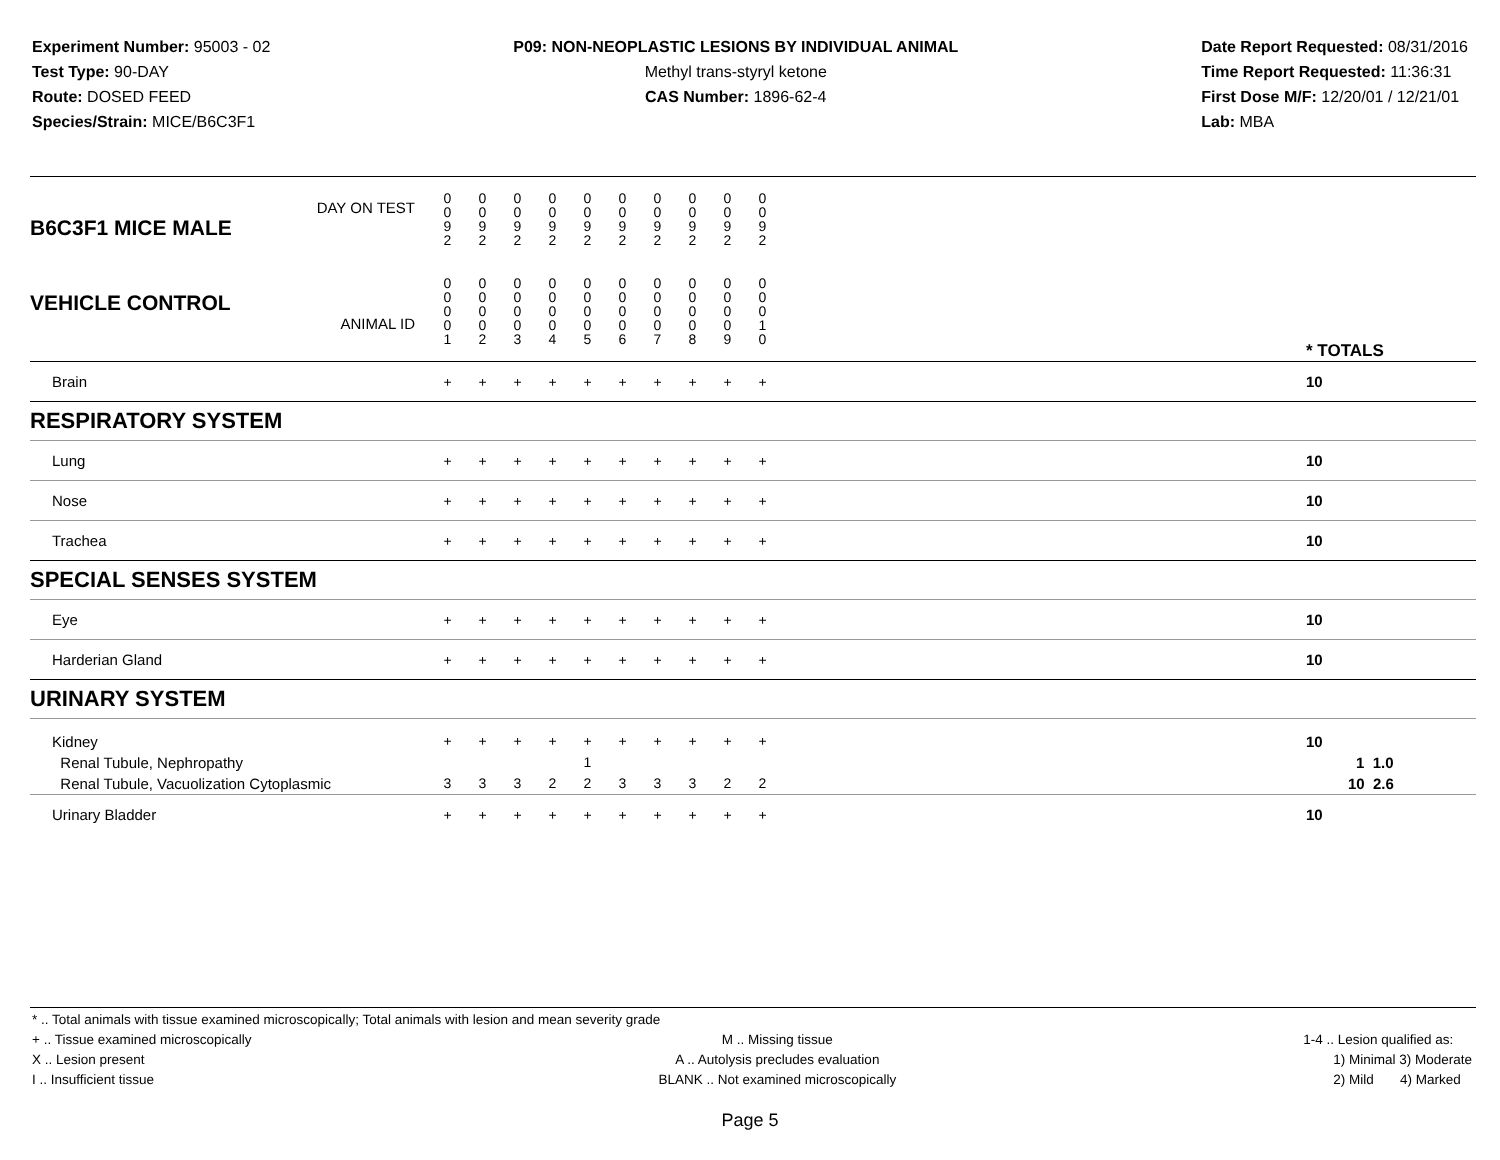Experiment Number: 95003 - 02
Test Type: 90-DAY
Route: DOSED FEED
Species/Strain: MICE/B6C3F1
P09: NON-NEOPLASTIC LESIONS BY INDIVIDUAL ANIMAL
Methyl trans-styryl ketone
CAS Number: 1896-62-4
Date Report Requested: 08/31/2016
Time Report Requested: 11:36:31
First Dose M/F: 12/20/01 / 12/21/01
Lab: MBA
| DAY ON TEST B6C3F1 MICE MALE | 0 0 9 2 | 0 0 9 2 | 0 0 9 2 | 0 0 9 2 | 0 0 9 2 | 0 0 9 2 | 0 0 9 2 | 0 0 9 2 | 0 0 9 2 | 0 0 9 2 | | |
| VEHICLE CONTROL ANIMAL ID | 0 0 0 0 1 | 0 0 0 0 2 | 0 0 0 0 3 | 0 0 0 0 4 | 0 0 0 0 5 | 0 0 0 0 6 | 0 0 0 0 7 | 0 0 0 0 8 | 0 0 0 0 9 | 0 0 0 1 0 | | * TOTALS |
| Brain | + | + | + | + | + | + | + | + | + | + | | 10 |
| RESPIRATORY SYSTEM | | | | | | | | | | | | |
| Lung | + | + | + | + | + | + | + | + | + | + | | 10 |
| Nose | + | + | + | + | + | + | + | + | + | + | | 10 |
| Trachea | + | + | + | + | + | + | + | + | + | + | | 10 |
| SPECIAL SENSES SYSTEM | | | | | | | | | | | | |
| Eye | + | + | + | + | + | + | + | + | + | + | | 10 |
| Harderian Gland | + | + | + | + | + | + | + | + | + | + | | 10 |
| URINARY SYSTEM | | | | | | | | | | | | |
| Kidney Renal Tubule, Nephropathy Renal Tubule, Vacuolization Cytoplasmic | + 3 | + 3 | + 3 | + 2 | + 1 2 | + 3 | + 3 | + 3 | + 2 | + 2 | | 10 1 1.0 10 2.6 |
| Urinary Bladder | + | + | + | + | + | + | + | + | + | + | | 10 |
* .. Total animals with tissue examined microscopically; Total animals with lesion and mean severity grade
+ .. Tissue examined microscopically
X .. Lesion present
I .. Insufficient tissue
M .. Missing tissue
A .. Autolysis precludes evaluation
BLANK .. Not examined microscopically
1-4 .. Lesion qualified as:
1) Minimal 3) Moderate
2) Mild 4) Marked
Page 5